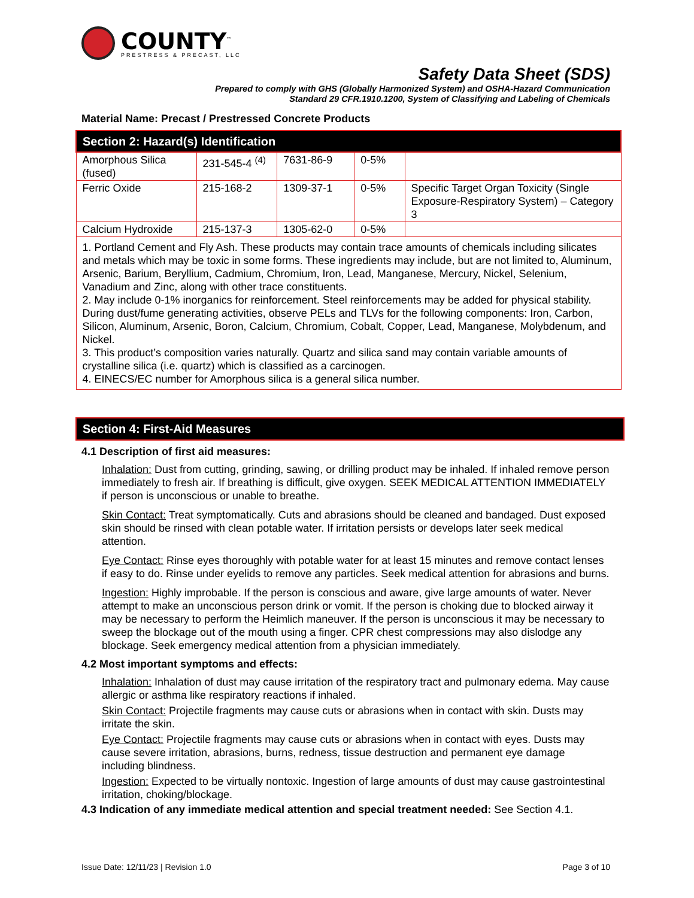COUNTY<sup>™</sup>
PRESTRESS & PRECAST, LLC
Safety Data Sheet (SDS)
Prepared to comply with GHS (Globally Harmonized System) and OSHA-Hazard Communication
Standard 29 CFR.1910.1200, System of Classifying and Labeling of Chemicals
Material Name: Precast / Prestressed Concrete Products
| Section 2: Hazard(s) Identification | | | | |
| Amorphous Silica (fused) | 231-545-4 <sup>(4)</sup> | 7631-86-9 | 0-5% | |
| Ferric Oxide | 215-168-2 | 1309-37-1 | 0-5% | Specific Target Organ Toxicity (Single Exposure-Respiratory System) – Category 3 |
| Calcium Hydroxide | 215-137-3 | 1305-62-0 | 0-5% | |
| 1. Portland Cement and Fly Ash. These products may contain trace amounts of chemicals including silicates and metals which may be toxic in some forms. These ingredients may include, but are not limited to, Aluminum, Arsenic, Barium, Beryllium, Cadmium, Chromium, Iron, Lead, Manganese, Mercury, Nickel, Selenium, Vanadium and Zinc, along with other trace constituents. 2. May include 0-1% inorganics for reinforcement. Steel reinforcements may be added for physical stability. During dust/fume generating activities, observe PELs and TLVs for the following components: Iron, Carbon, Silicon, Aluminum, Arsenic, Boron, Calcium, Chromium, Cobalt, Copper, Lead, Manganese, Molybdenum, and Nickel. 3. This product’s composition varies naturally. Quartz and silica sand may contain variable amounts of crystalline silica (i.e. quartz) which is classified as a carcinogen. 4. EINECS/EC number for Amorphous silica is a general silica number. | | | | |
Section 4: First-Aid Measures
4.1 Description of first aid measures:
Inhalation: Dust from cutting, grinding, sawing, or drilling product may be inhaled. If inhaled remove person immediately to fresh air. If breathing is difficult, give oxygen. SEEK MEDICAL ATTENTION IMMEDIATELY if person is unconscious or unable to breathe.
Skin Contact: Treat symptomatically. Cuts and abrasions should be cleaned and bandaged. Dust exposed skin should be rinsed with clean potable water. If irritation persists or develops later seek medical attention.
Eye Contact: Rinse eyes thoroughly with potable water for at least 15 minutes and remove contact lenses if easy to do. Rinse under eyelids to remove any particles. Seek medical attention for abrasions and burns.
Ingestion: Highly improbable. If the person is conscious and aware, give large amounts of water. Never attempt to make an unconscious person drink or vomit. If the person is choking due to blocked airway it may be necessary to perform the Heimlich maneuver. If the person is unconscious it may be necessary to sweep the blockage out of the mouth using a finger. CPR chest compressions may also dislodge any blockage. Seek emergency medical attention from a physician immediately.
4.2 Most important symptoms and effects:
Inhalation: Inhalation of dust may cause irritation of the respiratory tract and pulmonary edema. May cause allergic or asthma like respiratory reactions if inhaled.
Skin Contact: Projectile fragments may cause cuts or abrasions when in contact with skin. Dusts may irritate the skin.
Eye Contact: Projectile fragments may cause cuts or abrasions when in contact with eyes. Dusts may cause severe irritation, abrasions, burns, redness, tissue destruction and permanent eye damage including blindness.
Ingestion: Expected to be virtually nontoxic. Ingestion of large amounts of dust may cause gastrointestinal irritation, choking/blockage.
4.3 Indication of any immediate medical attention and special treatment needed: See Section 4.1.
Issue Date: 12/11/23 | Revision 1.0 Page 3 of 10